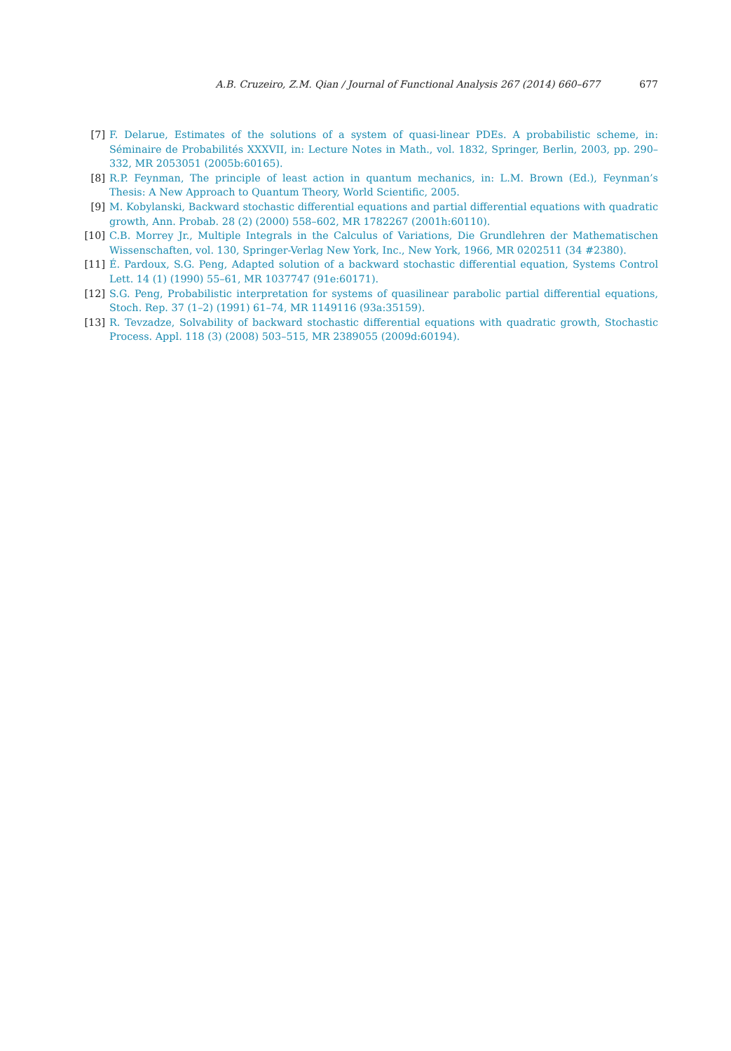A.B. Cruzeiro, Z.M. Qian / Journal of Functional Analysis 267 (2014) 660–677 677
[7] F. Delarue, Estimates of the solutions of a system of quasi-linear PDEs. A probabilistic scheme, in: Séminaire de Probabilités XXXVII, in: Lecture Notes in Math., vol. 1832, Springer, Berlin, 2003, pp. 290–332, MR 2053051 (2005b:60165).
[8] R.P. Feynman, The principle of least action in quantum mechanics, in: L.M. Brown (Ed.), Feynman’s Thesis: A New Approach to Quantum Theory, World Scientific, 2005.
[9] M. Kobylanski, Backward stochastic differential equations and partial differential equations with quadratic growth, Ann. Probab. 28 (2) (2000) 558–602, MR 1782267 (2001h:60110).
[10] C.B. Morrey Jr., Multiple Integrals in the Calculus of Variations, Die Grundlehren der Mathematischen Wissenschaften, vol. 130, Springer-Verlag New York, Inc., New York, 1966, MR 0202511 (34 #2380).
[11] É. Pardoux, S.G. Peng, Adapted solution of a backward stochastic differential equation, Systems Control Lett. 14 (1) (1990) 55–61, MR 1037747 (91e:60171).
[12] S.G. Peng, Probabilistic interpretation for systems of quasilinear parabolic partial differential equations, Stoch. Rep. 37 (1–2) (1991) 61–74, MR 1149116 (93a:35159).
[13] R. Tevzadze, Solvability of backward stochastic differential equations with quadratic growth, Stochastic Process. Appl. 118 (3) (2008) 503–515, MR 2389055 (2009d:60194).